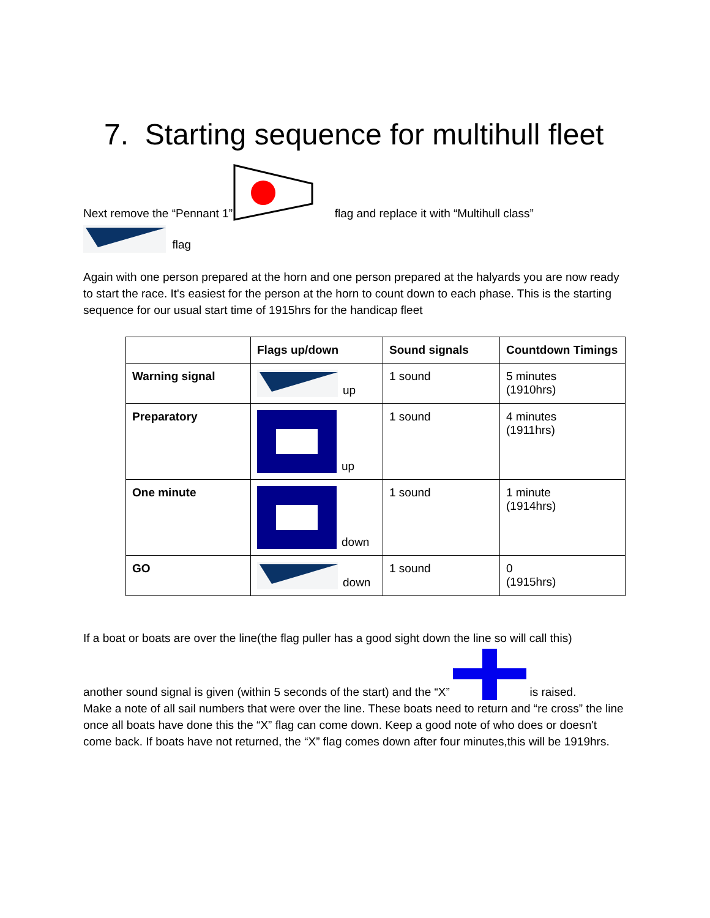7. Starting sequence for multihull fleet
Next remove the “Pennant 1” flag and replace it with “Multihull class”
flag
Again with one person prepared at the horn and one person prepared at the halyards you are now ready to start the race. It's easiest for the person at the horn to count down to each phase. This is the starting sequence for our usual start time of 1915hrs for the handicap fleet
| | Flags up/down | Sound signals | Countdown Timings |
| Warning signal | up | 1 sound | 5 minutes (1910hrs) |
| Preparatory | up | 1 sound | 4 minutes (1911hrs) |
| One minute | down | 1 sound | 1 minute (1914hrs) |
| GO | down | 1 sound | 0 (1915hrs) |
If a boat or boats are over the line(the flag puller has a good sight down the line so will call this)
another sound signal is given (within 5 seconds of the start) and the “X” is raised.
Make a note of all sail numbers that were over the line. These boats need to return and “re cross” the line once all boats have done this the “X” flag can come down. Keep a good note of who does or doesn't come back. If boats have not returned, the “X” flag comes down after four minutes,this will be 1919hrs.